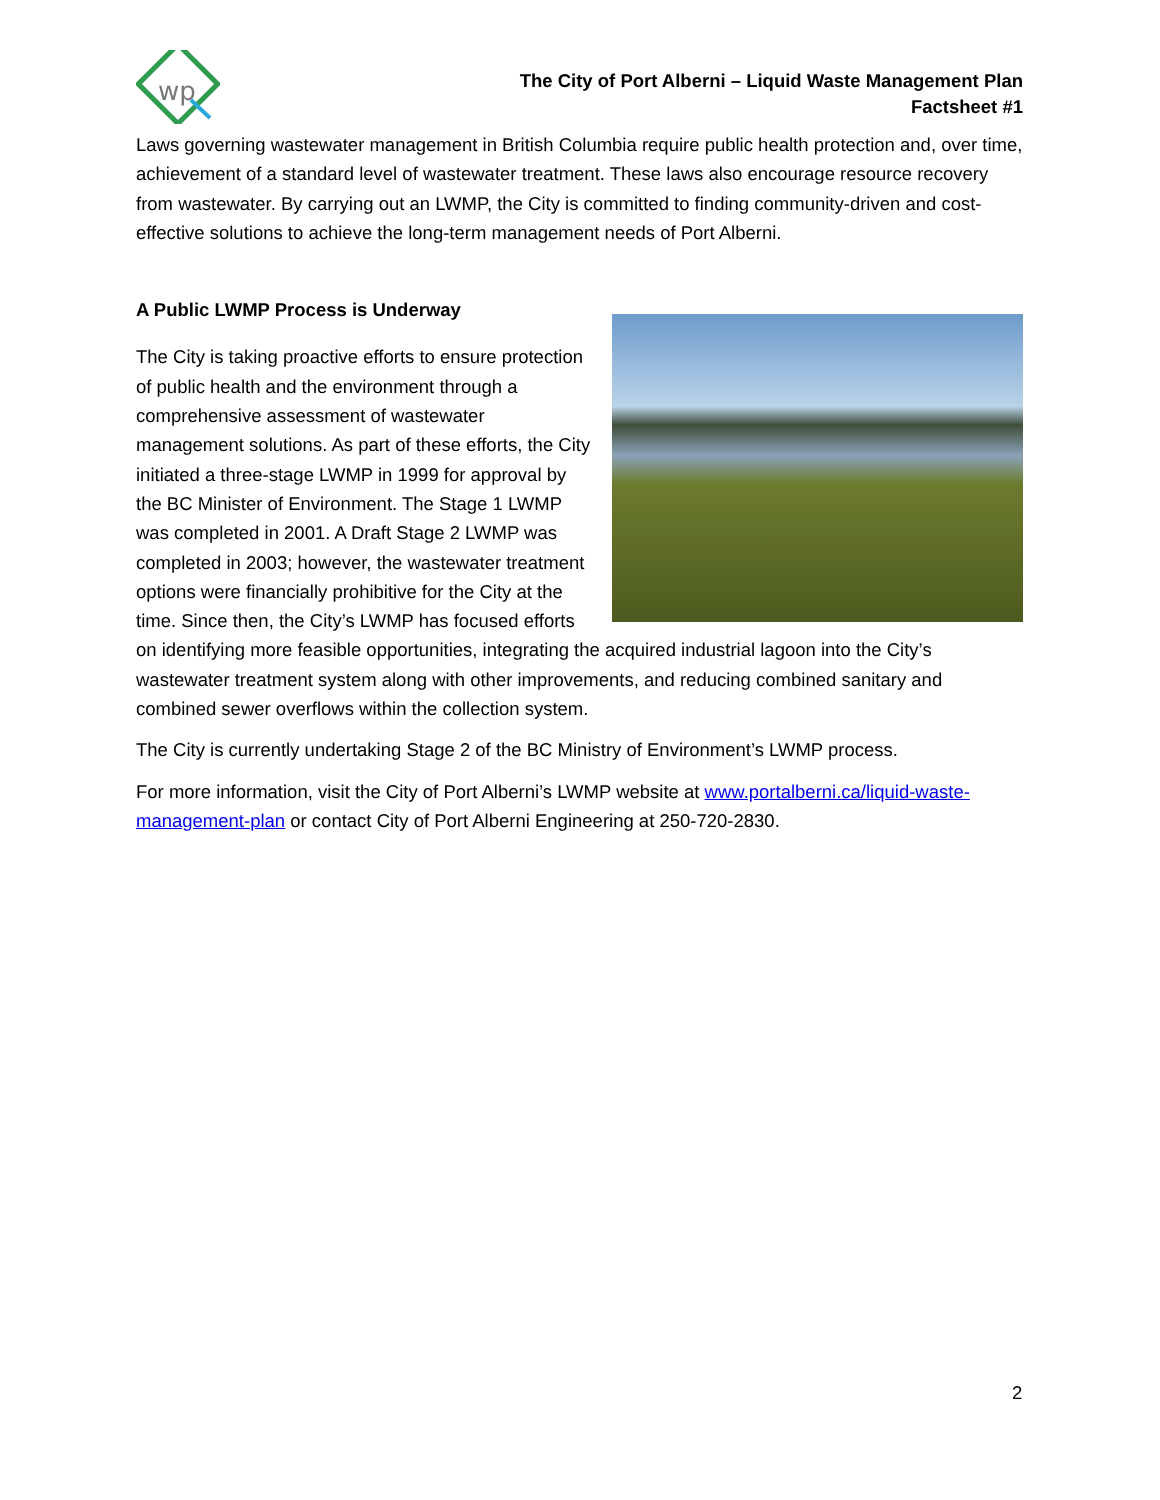wp
The City of Port Alberni – Liquid Waste Management Plan
Factsheet #1
Laws governing wastewater management in British Columbia require public health protection and, over time, achievement of a standard level of wastewater treatment. These laws also encourage resource recovery from wastewater. By carrying out an LWMP, the City is committed to finding community-driven and cost-effective solutions to achieve the long-term management needs of Port Alberni.
A Public LWMP Process is Underway
The City is taking proactive efforts to ensure protection of public health and the environment through a comprehensive assessment of wastewater management solutions. As part of these efforts, the City initiated a three-stage LWMP in 1999 for approval by the BC Minister of Environment. The Stage 1 LWMP was completed in 2001. A Draft Stage 2 LWMP was completed in 2003; however, the wastewater treatment options were financially prohibitive for the City at the time. Since then, the City’s LWMP has focused efforts on identifying more feasible opportunities, integrating the acquired industrial lagoon into the City’s wastewater treatment system along with other improvements, and reducing combined sanitary and combined sewer overflows within the collection system.
The City is currently undertaking Stage 2 of the BC Ministry of Environment’s LWMP process.
For more information, visit the City of Port Alberni’s LWMP website at www.portalberni.ca/liquid-waste-management-plan or contact City of Port Alberni Engineering at 250-720-2830.
2